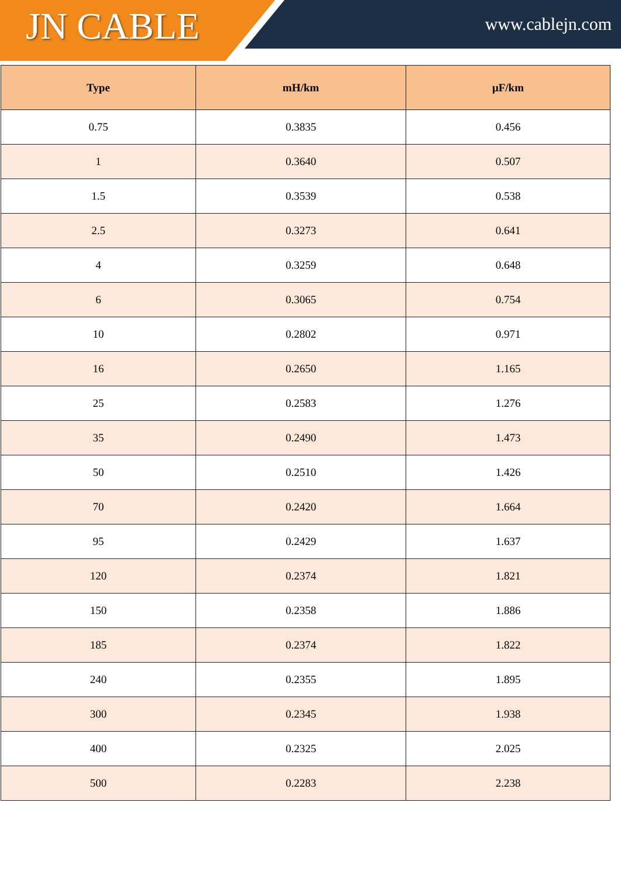JN CABLE
www.cablejn.com
| Type | mH/km | μF/km |
| --- | --- | --- |
| 0.75 | 0.3835 | 0.456 |
| 1 | 0.3640 | 0.507 |
| 1.5 | 0.3539 | 0.538 |
| 2.5 | 0.3273 | 0.641 |
| 4 | 0.3259 | 0.648 |
| 6 | 0.3065 | 0.754 |
| 10 | 0.2802 | 0.971 |
| 16 | 0.2650 | 1.165 |
| 25 | 0.2583 | 1.276 |
| 35 | 0.2490 | 1.473 |
| 50 | 0.2510 | 1.426 |
| 70 | 0.2420 | 1.664 |
| 95 | 0.2429 | 1.637 |
| 120 | 0.2374 | 1.821 |
| 150 | 0.2358 | 1.886 |
| 185 | 0.2374 | 1.822 |
| 240 | 0.2355 | 1.895 |
| 300 | 0.2345 | 1.938 |
| 400 | 0.2325 | 2.025 |
| 500 | 0.2283 | 2.238 |